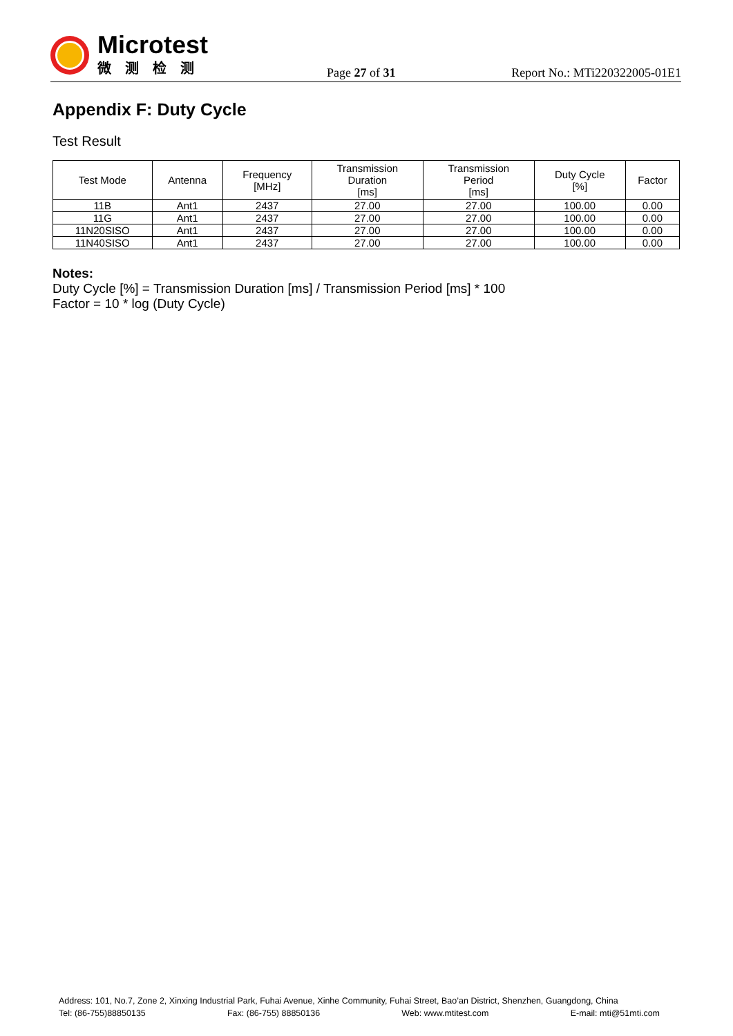Microtest
微测检测
Page 27 of 31
Report No.: MTi220322005-01E1
Appendix F: Duty Cycle
Test Result
| Test Mode | Antenna | Frequency [MHz] | Transmission Duration [ms] | Transmission Period [ms] | Duty Cycle [%] | Factor |
| --- | --- | --- | --- | --- | --- | --- |
| 11B | Ant1 | 2437 | 27.00 | 27.00 | 100.00 | 0.00 |
| 11G | Ant1 | 2437 | 27.00 | 27.00 | 100.00 | 0.00 |
| 11N20SISO | Ant1 | 2437 | 27.00 | 27.00 | 100.00 | 0.00 |
| 11N40SISO | Ant1 | 2437 | 27.00 | 27.00 | 100.00 | 0.00 |
Notes:
Duty Cycle [%] = Transmission Duration [ms] / Transmission Period [ms] * 100
Factor = 10 * log (Duty Cycle)
Address: 101, No.7, Zone 2, Xinxing Industrial Park, Fuhai Avenue, Xinhe Community, Fuhai Street, Bao’an District, Shenzhen, Guangdong, China
Tel: (86-755)88850135 Fax: (86-755) 88850136 Web: www.mtitest.com E-mail: mti@51mti.com